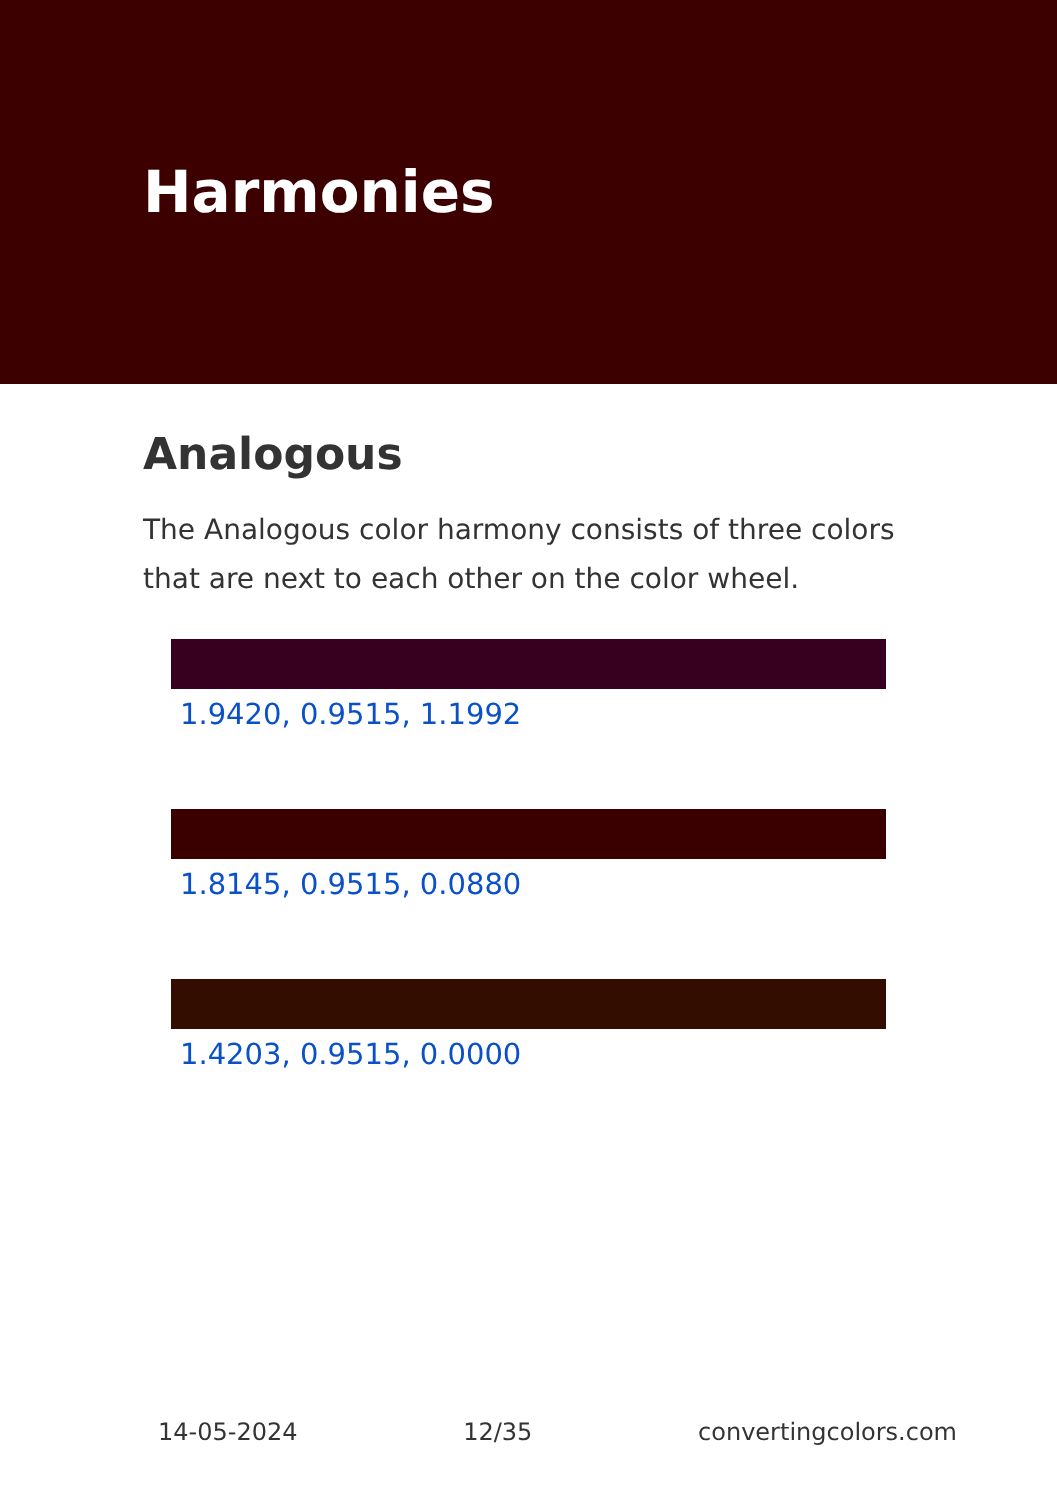Harmonies
Analogous
The Analogous color harmony consists of three colors that are next to each other on the color wheel.
1.9420, 0.9515, 1.1992
1.8145, 0.9515, 0.0880
1.4203, 0.9515, 0.0000
14-05-2024 12/35 convertingcolors.com